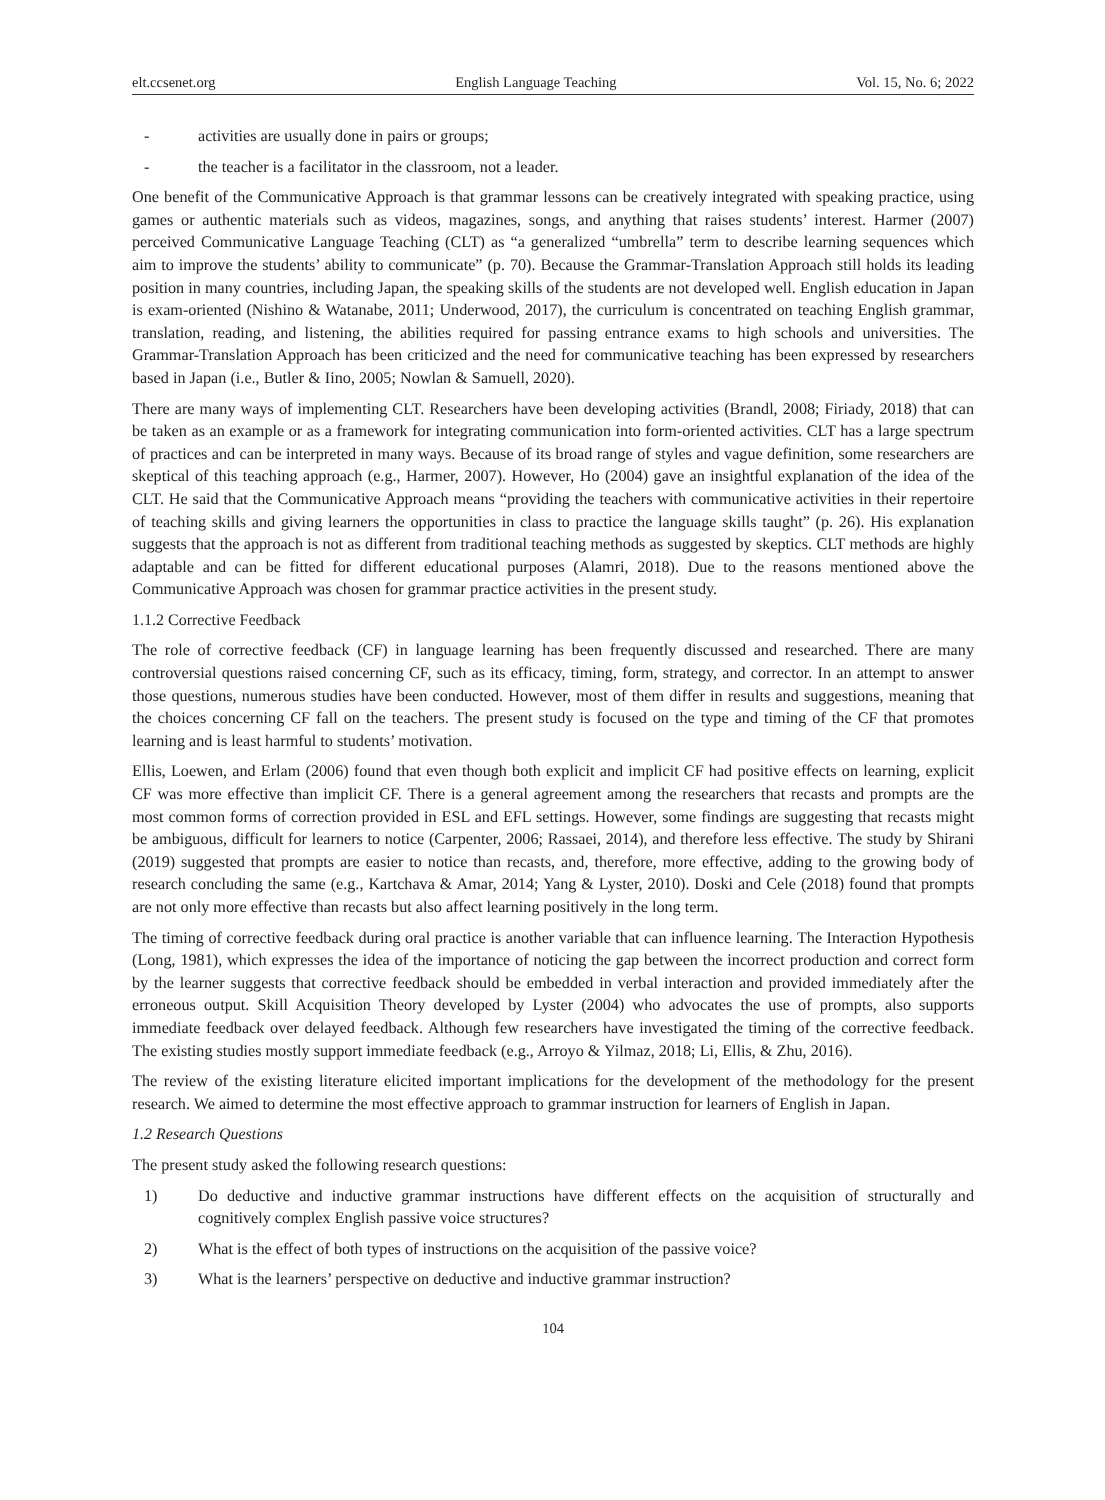elt.ccsenet.org English Language Teaching Vol. 15, No. 6; 2022
- activities are usually done in pairs or groups;
- the teacher is a facilitator in the classroom, not a leader.
One benefit of the Communicative Approach is that grammar lessons can be creatively integrated with speaking practice, using games or authentic materials such as videos, magazines, songs, and anything that raises students’ interest. Harmer (2007) perceived Communicative Language Teaching (CLT) as “a generalized “umbrella” term to describe learning sequences which aim to improve the students’ ability to communicate” (p. 70). Because the Grammar-Translation Approach still holds its leading position in many countries, including Japan, the speaking skills of the students are not developed well. English education in Japan is exam-oriented (Nishino & Watanabe, 2011; Underwood, 2017), the curriculum is concentrated on teaching English grammar, translation, reading, and listening, the abilities required for passing entrance exams to high schools and universities. The Grammar-Translation Approach has been criticized and the need for communicative teaching has been expressed by researchers based in Japan (i.e., Butler & Iino, 2005; Nowlan & Samuell, 2020).
There are many ways of implementing CLT. Researchers have been developing activities (Brandl, 2008; Firiady, 2018) that can be taken as an example or as a framework for integrating communication into form-oriented activities. CLT has a large spectrum of practices and can be interpreted in many ways. Because of its broad range of styles and vague definition, some researchers are skeptical of this teaching approach (e.g., Harmer, 2007). However, Ho (2004) gave an insightful explanation of the idea of the CLT. He said that the Communicative Approach means “providing the teachers with communicative activities in their repertoire of teaching skills and giving learners the opportunities in class to practice the language skills taught” (p. 26). His explanation suggests that the approach is not as different from traditional teaching methods as suggested by skeptics. CLT methods are highly adaptable and can be fitted for different educational purposes (Alamri, 2018). Due to the reasons mentioned above the Communicative Approach was chosen for grammar practice activities in the present study.
1.1.2 Corrective Feedback
The role of corrective feedback (CF) in language learning has been frequently discussed and researched. There are many controversial questions raised concerning CF, such as its efficacy, timing, form, strategy, and corrector. In an attempt to answer those questions, numerous studies have been conducted. However, most of them differ in results and suggestions, meaning that the choices concerning CF fall on the teachers. The present study is focused on the type and timing of the CF that promotes learning and is least harmful to students’ motivation.
Ellis, Loewen, and Erlam (2006) found that even though both explicit and implicit CF had positive effects on learning, explicit CF was more effective than implicit CF. There is a general agreement among the researchers that recasts and prompts are the most common forms of correction provided in ESL and EFL settings. However, some findings are suggesting that recasts might be ambiguous, difficult for learners to notice (Carpenter, 2006; Rassaei, 2014), and therefore less effective. The study by Shirani (2019) suggested that prompts are easier to notice than recasts, and, therefore, more effective, adding to the growing body of research concluding the same (e.g., Kartchava & Amar, 2014; Yang & Lyster, 2010). Doski and Cele (2018) found that prompts are not only more effective than recasts but also affect learning positively in the long term.
The timing of corrective feedback during oral practice is another variable that can influence learning. The Interaction Hypothesis (Long, 1981), which expresses the idea of the importance of noticing the gap between the incorrect production and correct form by the learner suggests that corrective feedback should be embedded in verbal interaction and provided immediately after the erroneous output. Skill Acquisition Theory developed by Lyster (2004) who advocates the use of prompts, also supports immediate feedback over delayed feedback. Although few researchers have investigated the timing of the corrective feedback. The existing studies mostly support immediate feedback (e.g., Arroyo & Yilmaz, 2018; Li, Ellis, & Zhu, 2016).
The review of the existing literature elicited important implications for the development of the methodology for the present research. We aimed to determine the most effective approach to grammar instruction for learners of English in Japan.
1.2 Research Questions
The present study asked the following research questions:
1) Do deductive and inductive grammar instructions have different effects on the acquisition of structurally and cognitively complex English passive voice structures?
2) What is the effect of both types of instructions on the acquisition of the passive voice?
3) What is the learners’ perspective on deductive and inductive grammar instruction?
104